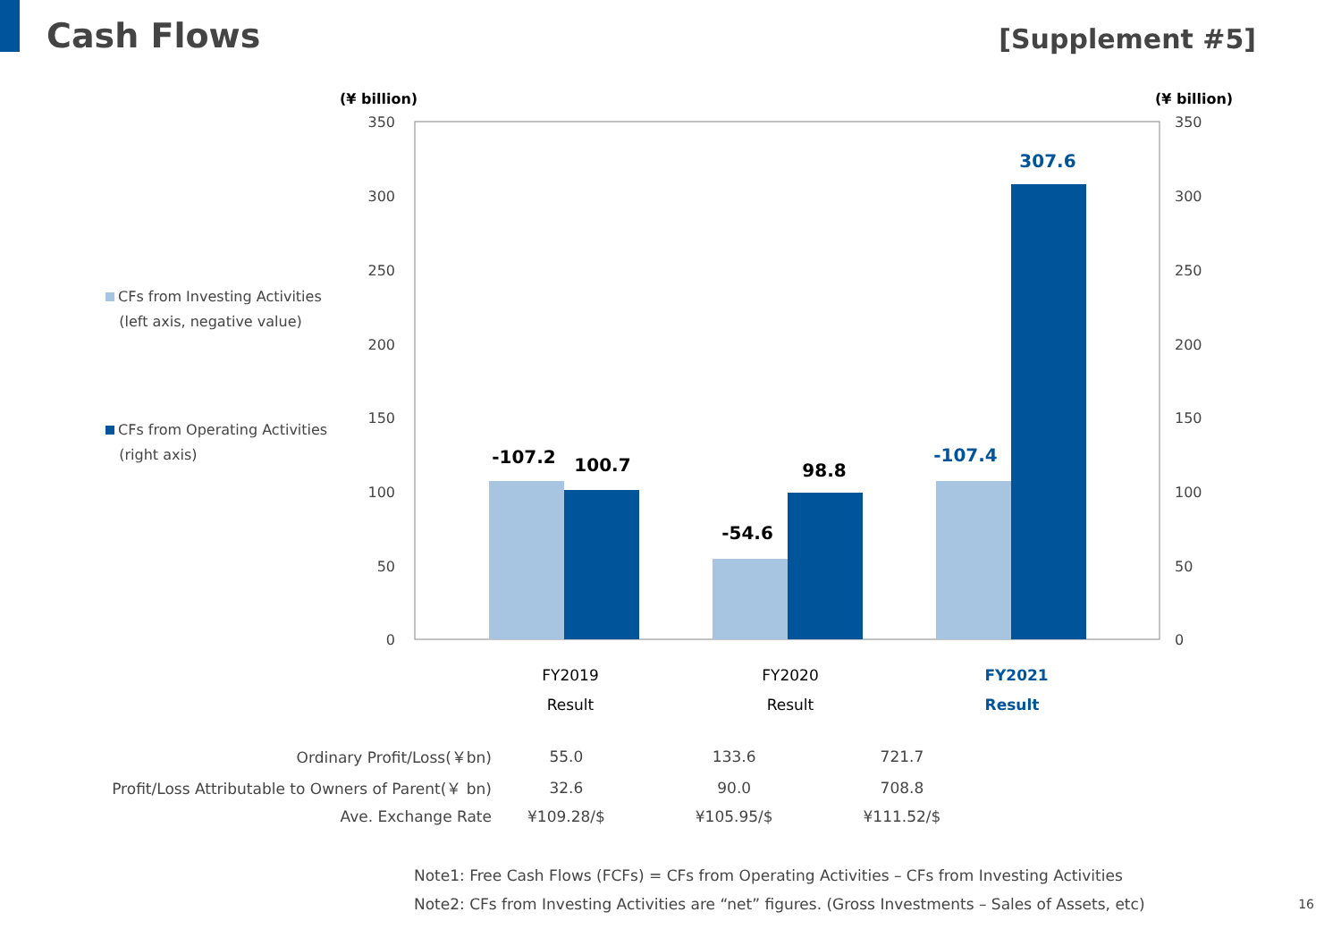Cash Flows
[Supplement #5]
CFs from Investing Activities
(left axis, negative value)
CFs from Operating Activities
(right axis)
(¥ billion)
(¥ billion)
350
350
300
300
250
250
200
200
150
150
100
100
50
50
0
0
-107.2
100.7
-54.6
98.8
-107.4
307.6
FY2019
Result
FY2020
Result
FY2021
Result
| Ordinary Profit/Loss(￥bn) | 55.0 | 133.6 | 721.7 |
| Profit/Loss Attributable to Owners of Parent(￥ bn) | 32.6 | 90.0 | 708.8 |
| Ave. Exchange Rate | ¥109.28/$ | ¥105.95/$ | ¥111.52/$ |
Note1: Free Cash Flows (FCFs) = CFs from Operating Activities – CFs from Investing Activities
Note2: CFs from Investing Activities are “net” figures. (Gross Investments – Sales of Assets, etc)
16